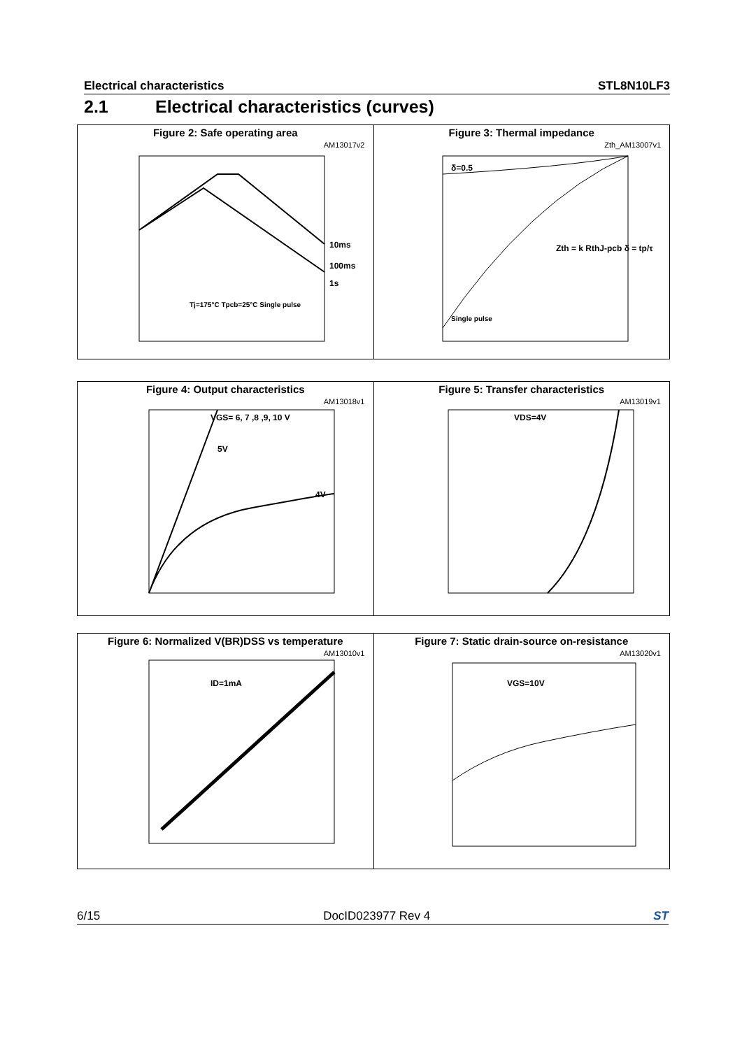Electrical characteristics STL8N10LF3
2.1 Electrical characteristics (curves)
Figure 2: Safe operating area
AM13017v2
10ms
100ms
1s
Tj=175°C Tpcb=25°C Single pulse
Figure 3: Thermal impedance
Zth_AM13007v1
δ=0.5
Single pulse
Zth = k RthJ-pcb δ = tp/τ
Figure 4: Output characteristics
AM13018v1
VGS= 6, 7 ,8 ,9, 10 V
5V
4V
Figure 5: Transfer characteristics
AM13019v1
VDS=4V
Figure 6: Normalized V(BR)DSS vs temperature
AM13010v1
ID=1mA
Figure 7: Static drain-source on-resistance
AM13020v1
VGS=10V
6/15 DocID023977 Rev 4 ST